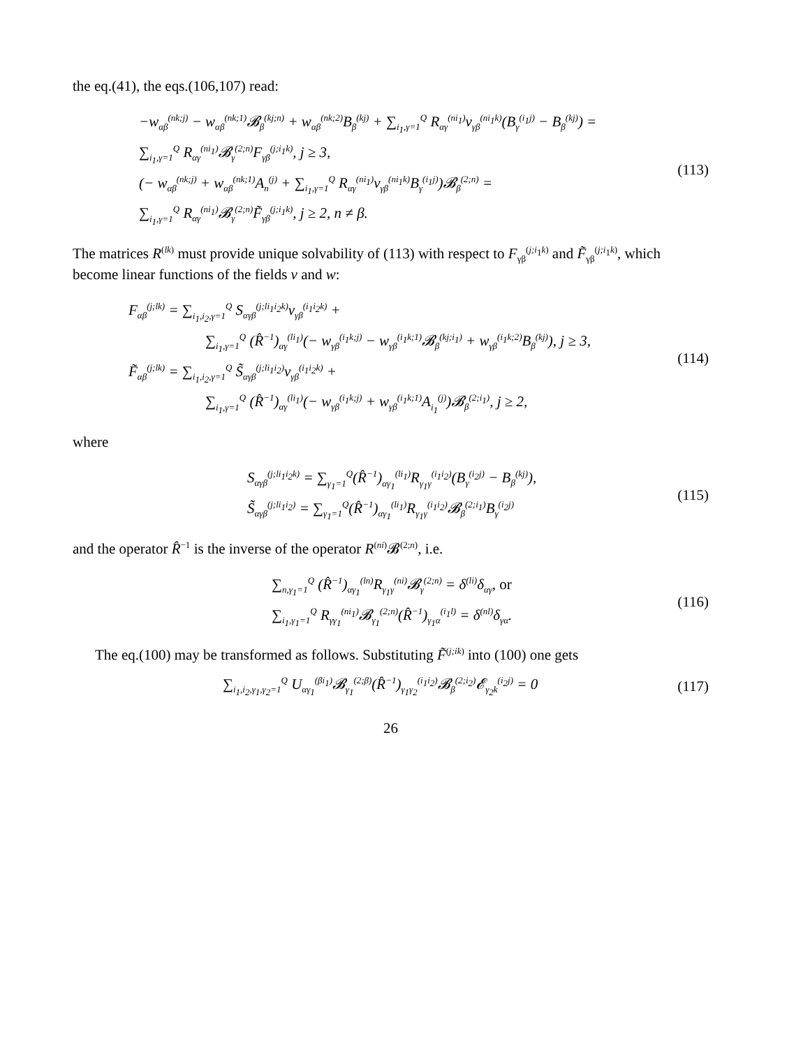the eq.(41), the eqs.(106,107) read:
−w<sub>αβ</sub><sup>(nk;j)</sup> − w<sub>αβ</sub><sup>(nk;1)</sup>𝓑<sub>β</sub><sup>(kj;n)</sup> + w<sub>αβ</sub><sup>(nk;2)</sup>B<sub>β</sub><sup>(kj)</sup> + ∑<sub>i<sub>1</sub>,γ=1</sub><sup>Q</sup> R<sub>αγ</sub><sup>(ni<sub>1</sub>)</sup>v<sub>γβ</sub><sup>(ni<sub>1</sub>k)</sup>(B<sub>γ</sub><sup>(i<sub>1</sub>j)</sup> − B<sub>β</sub><sup>(kj)</sup>) =
∑<sub>i<sub>1</sub>,γ=1</sub><sup>Q</sup> R<sub>αγ</sub><sup>(ni<sub>1</sub>)</sup>𝓑<sub>γ</sub><sup>(2;n)</sup>F<sub>γβ</sub><sup>(j;i<sub>1</sub>k)</sup>, j ≥ 3,
(− w<sub>αβ</sub><sup>(nk;j)</sup> + w<sub>αβ</sub><sup>(nk;1)</sup>A<sub>n</sub><sup>(j)</sup> + ∑<sub>i<sub>1</sub>,γ=1</sub><sup>Q</sup> R<sub>αγ</sub><sup>(ni<sub>1</sub>)</sup>v<sub>γβ</sub><sup>(ni<sub>1</sub>k)</sup>B<sub>γ</sub><sup>(i<sub>1</sub>j)</sup>)𝓑<sub>β</sub><sup>(2;n)</sup> =
∑<sub>i<sub>1</sub>,γ=1</sub><sup>Q</sup> R<sub>αγ</sub><sup>(ni<sub>1</sub>)</sup>𝓑<sub>γ</sub><sup>(2;n)</sup>F̃<sub>γβ</sub><sup>(j;i<sub>1</sub>k)</sup>, j ≥ 2, n ≠ β.
(113)
The matrices R<sup>(lk)</sup> must provide unique solvability of (113) with respect to F<sub>γβ</sub><sup>(j;i<sub>1</sub>k)</sup> and F̃<sub>γβ</sub><sup>(j;i<sub>1</sub>k)</sup>, which become linear functions of the fields v and w:
F<sub>αβ</sub><sup>(j;lk)</sup> = ∑<sub>i<sub>1</sub>,i<sub>2</sub>,γ=1</sub><sup>Q</sup> S<sub>αγβ</sub><sup>(j;li<sub>1</sub>i<sub>2</sub>k)</sup>v<sub>γβ</sub><sup>(i<sub>1</sub>i<sub>2</sub>k)</sup> +
∑<sub>i<sub>1</sub>,γ=1</sub><sup>Q</sup> (R̂<sup>−1</sup>)<sub>αγ</sub><sup>(li<sub>1</sub>)</sup>(− w<sub>γβ</sub><sup>(i<sub>1</sub>k;j)</sup> − w<sub>γβ</sub><sup>(i<sub>1</sub>k;1)</sup>𝓑<sub>β</sub><sup>(kj;i<sub>1</sub>)</sup> + w<sub>γβ</sub><sup>(i<sub>1</sub>k;2)</sup>B<sub>β</sub><sup>(kj)</sup>), j ≥ 3,
F̃<sub>αβ</sub><sup>(j;lk)</sup> = ∑<sub>i<sub>1</sub>,i<sub>2</sub>,γ=1</sub><sup>Q</sup> S̃<sub>αγβ</sub><sup>(j;li<sub>1</sub>i<sub>2</sub>)</sup>v<sub>γβ</sub><sup>(i<sub>1</sub>i<sub>2</sub>k)</sup> +
∑<sub>i<sub>1</sub>,γ=1</sub><sup>Q</sup> (R̂<sup>−1</sup>)<sub>αγ</sub><sup>(li<sub>1</sub>)</sup>(− w<sub>γβ</sub><sup>(i<sub>1</sub>k;j)</sup> + w<sub>γβ</sub><sup>(i<sub>1</sub>k;1)</sup>A<sub>i<sub>1</sub></sub><sup>(j)</sup>)𝓑<sub>β</sub><sup>(2;i<sub>1</sub>)</sup>, j ≥ 2,
(114)
where
S<sub>αγβ</sub><sup>(j;li<sub>1</sub>i<sub>2</sub>k)</sup> = ∑<sub>γ<sub>1</sub>=1</sub><sup>Q</sup>(R̂<sup>−1</sup>)<sub>αγ<sub>1</sub></sub><sup>(li<sub>1</sub>)</sup>R<sub>γ<sub>1</sub>γ</sub><sup>(i<sub>1</sub>i<sub>2</sub>)</sup>(B<sub>γ</sub><sup>(i<sub>2</sub>j)</sup> − B<sub>β</sub><sup>(kj)</sup>),
S̃<sub>αγβ</sub><sup>(j;li<sub>1</sub>i<sub>2</sub>)</sup> = ∑<sub>γ<sub>1</sub>=1</sub><sup>Q</sup>(R̂<sup>−1</sup>)<sub>αγ<sub>1</sub></sub><sup>(li<sub>1</sub>)</sup>R<sub>γ<sub>1</sub>γ</sub><sup>(i<sub>1</sub>i<sub>2</sub>)</sup>𝓑<sub>β</sub><sup>(2;i<sub>1</sub>)</sup>B<sub>γ</sub><sup>(i<sub>2</sub>j)</sup>
(115)
and the operator R̂<sup>−1</sup> is the inverse of the operator R<sup>(ni)</sup>𝓑<sup>(2;n)</sup>, i.e.
∑<sub>n,γ<sub>1</sub>=1</sub><sup>Q</sup> (R̂<sup>−1</sup>)<sub>αγ<sub>1</sub></sub><sup>(ln)</sup>R<sub>γ<sub>1</sub>γ</sub><sup>(ni)</sup>𝓑<sub>γ</sub><sup>(2;n)</sup> = δ<sup>(li)</sup>δ<sub>αγ</sub>, or
∑<sub>i<sub>1</sub>,γ<sub>1</sub>=1</sub><sup>Q</sup> R<sub>γγ<sub>1</sub></sub><sup>(ni<sub>1</sub>)</sup>𝓑<sub>γ<sub>1</sub></sub><sup>(2;n)</sup>(R̂<sup>−1</sup>)<sub>γ<sub>1</sub>α</sub><sup>(i<sub>1</sub>l)</sup> = δ<sup>(nl)</sup>δ<sub>γα</sub>.
(116)
The eq.(100) may be transformed as follows. Substituting F̃<sup>(j;ik)</sup> into (100) one gets
∑<sub>i<sub>1</sub>,i<sub>2</sub>,γ<sub>1</sub>,γ<sub>2</sub>=1</sub><sup>Q</sup> U<sub>αγ<sub>1</sub></sub><sup>(βi<sub>1</sub>)</sup>𝓑<sub>γ<sub>1</sub></sub><sup>(2;β)</sup>(R̂<sup>−1</sup>)<sub>γ<sub>1</sub>γ<sub>2</sub></sub><sup>(i<sub>1</sub>i<sub>2</sub>)</sup>𝓑<sub>β</sub><sup>(2;i<sub>2</sub>)</sup>𝓔<sub>γ<sub>2</sub>k</sub><sup>(i<sub>2</sub>j)</sup> = 0
(117)
26